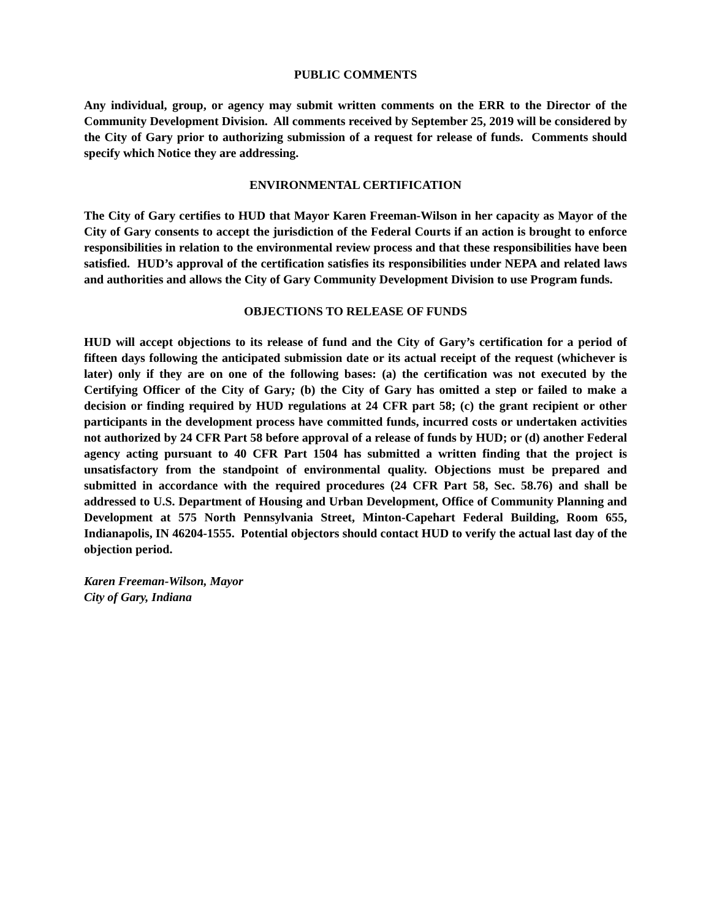PUBLIC COMMENTS
Any individual, group, or agency may submit written comments on the ERR to the Director of the Community Development Division. All comments received by September 25, 2019 will be considered by the City of Gary prior to authorizing submission of a request for release of funds. Comments should specify which Notice they are addressing.
ENVIRONMENTAL CERTIFICATION
The City of Gary certifies to HUD that Mayor Karen Freeman-Wilson in her capacity as Mayor of the City of Gary consents to accept the jurisdiction of the Federal Courts if an action is brought to enforce responsibilities in relation to the environmental review process and that these responsibilities have been satisfied. HUD’s approval of the certification satisfies its responsibilities under NEPA and related laws and authorities and allows the City of Gary Community Development Division to use Program funds.
OBJECTIONS TO RELEASE OF FUNDS
HUD will accept objections to its release of fund and the City of Gary’s certification for a period of fifteen days following the anticipated submission date or its actual receipt of the request (whichever is later) only if they are on one of the following bases: (a) the certification was not executed by the Certifying Officer of the City of Gary; (b) the City of Gary has omitted a step or failed to make a decision or finding required by HUD regulations at 24 CFR part 58; (c) the grant recipient or other participants in the development process have committed funds, incurred costs or undertaken activities not authorized by 24 CFR Part 58 before approval of a release of funds by HUD; or (d) another Federal agency acting pursuant to 40 CFR Part 1504 has submitted a written finding that the project is unsatisfactory from the standpoint of environmental quality. Objections must be prepared and submitted in accordance with the required procedures (24 CFR Part 58, Sec. 58.76) and shall be addressed to U.S. Department of Housing and Urban Development, Office of Community Planning and Development at 575 North Pennsylvania Street, Minton-Capehart Federal Building, Room 655, Indianapolis, IN 46204-1555. Potential objectors should contact HUD to verify the actual last day of the objection period.
Karen Freeman-Wilson, Mayor
City of Gary, Indiana